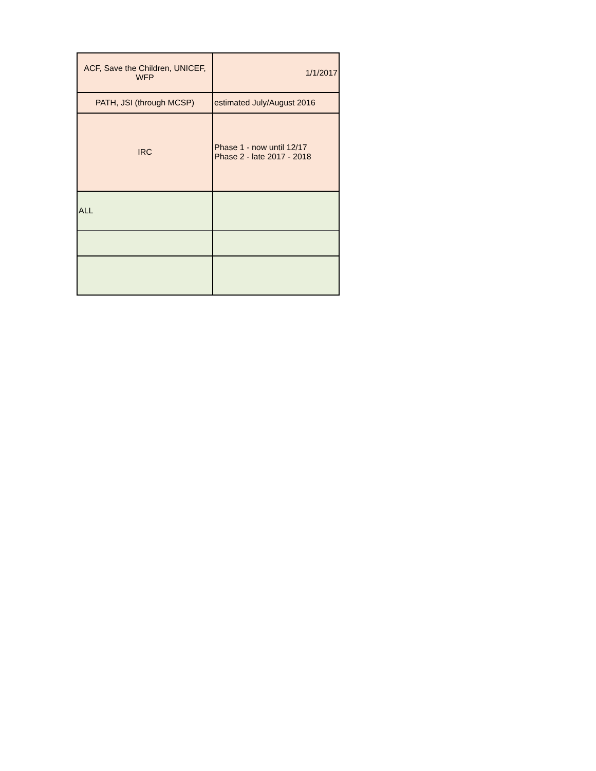| ACF, Save the Children, UNICEF, WFP | 1/1/2017 |
| PATH, JSI (through MCSP) | estimated July/August 2016 |
| IRC | Phase 1 - now until 12/17 Phase 2 - late 2017 - 2018 |
| ALL | |